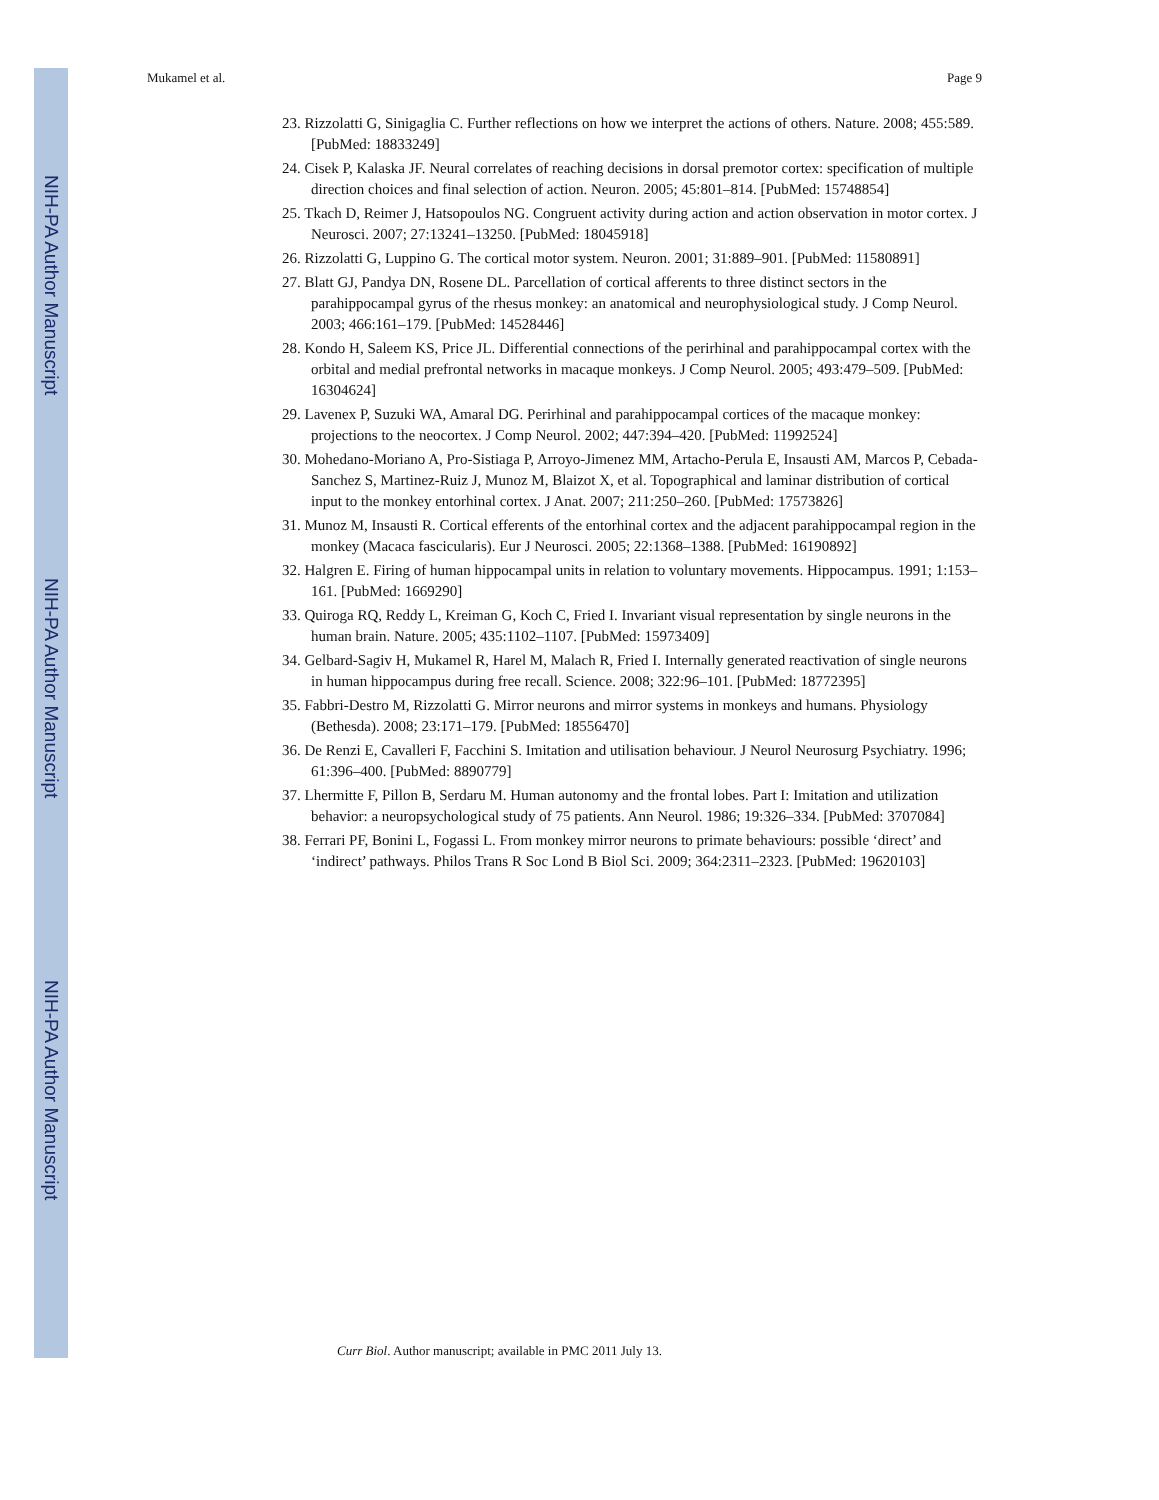NIH-PA Author Manuscript
NIH-PA Author Manuscript
NIH-PA Author Manuscript
Mukamel et al. Page 9
23. Rizzolatti G, Sinigaglia C. Further reflections on how we interpret the actions of others. Nature. 2008; 455:589. [PubMed: 18833249]
24. Cisek P, Kalaska JF. Neural correlates of reaching decisions in dorsal premotor cortex: specification of multiple direction choices and final selection of action. Neuron. 2005; 45:801–814. [PubMed: 15748854]
25. Tkach D, Reimer J, Hatsopoulos NG. Congruent activity during action and action observation in motor cortex. J Neurosci. 2007; 27:13241–13250. [PubMed: 18045918]
26. Rizzolatti G, Luppino G. The cortical motor system. Neuron. 2001; 31:889–901. [PubMed: 11580891]
27. Blatt GJ, Pandya DN, Rosene DL. Parcellation of cortical afferents to three distinct sectors in the parahippocampal gyrus of the rhesus monkey: an anatomical and neurophysiological study. J Comp Neurol. 2003; 466:161–179. [PubMed: 14528446]
28. Kondo H, Saleem KS, Price JL. Differential connections of the perirhinal and parahippocampal cortex with the orbital and medial prefrontal networks in macaque monkeys. J Comp Neurol. 2005; 493:479–509. [PubMed: 16304624]
29. Lavenex P, Suzuki WA, Amaral DG. Perirhinal and parahippocampal cortices of the macaque monkey: projections to the neocortex. J Comp Neurol. 2002; 447:394–420. [PubMed: 11992524]
30. Mohedano-Moriano A, Pro-Sistiaga P, Arroyo-Jimenez MM, Artacho-Perula E, Insausti AM, Marcos P, Cebada-Sanchez S, Martinez-Ruiz J, Munoz M, Blaizot X, et al. Topographical and laminar distribution of cortical input to the monkey entorhinal cortex. J Anat. 2007; 211:250–260. [PubMed: 17573826]
31. Munoz M, Insausti R. Cortical efferents of the entorhinal cortex and the adjacent parahippocampal region in the monkey (Macaca fascicularis). Eur J Neurosci. 2005; 22:1368–1388. [PubMed: 16190892]
32. Halgren E. Firing of human hippocampal units in relation to voluntary movements. Hippocampus. 1991; 1:153–161. [PubMed: 1669290]
33. Quiroga RQ, Reddy L, Kreiman G, Koch C, Fried I. Invariant visual representation by single neurons in the human brain. Nature. 2005; 435:1102–1107. [PubMed: 15973409]
34. Gelbard-Sagiv H, Mukamel R, Harel M, Malach R, Fried I. Internally generated reactivation of single neurons in human hippocampus during free recall. Science. 2008; 322:96–101. [PubMed: 18772395]
35. Fabbri-Destro M, Rizzolatti G. Mirror neurons and mirror systems in monkeys and humans. Physiology (Bethesda). 2008; 23:171–179. [PubMed: 18556470]
36. De Renzi E, Cavalleri F, Facchini S. Imitation and utilisation behaviour. J Neurol Neurosurg Psychiatry. 1996; 61:396–400. [PubMed: 8890779]
37. Lhermitte F, Pillon B, Serdaru M. Human autonomy and the frontal lobes. Part I: Imitation and utilization behavior: a neuropsychological study of 75 patients. Ann Neurol. 1986; 19:326–334. [PubMed: 3707084]
38. Ferrari PF, Bonini L, Fogassi L. From monkey mirror neurons to primate behaviours: possible ‘direct’ and ‘indirect’ pathways. Philos Trans R Soc Lond B Biol Sci. 2009; 364:2311–2323. [PubMed: 19620103]
Curr Biol. Author manuscript; available in PMC 2011 July 13.